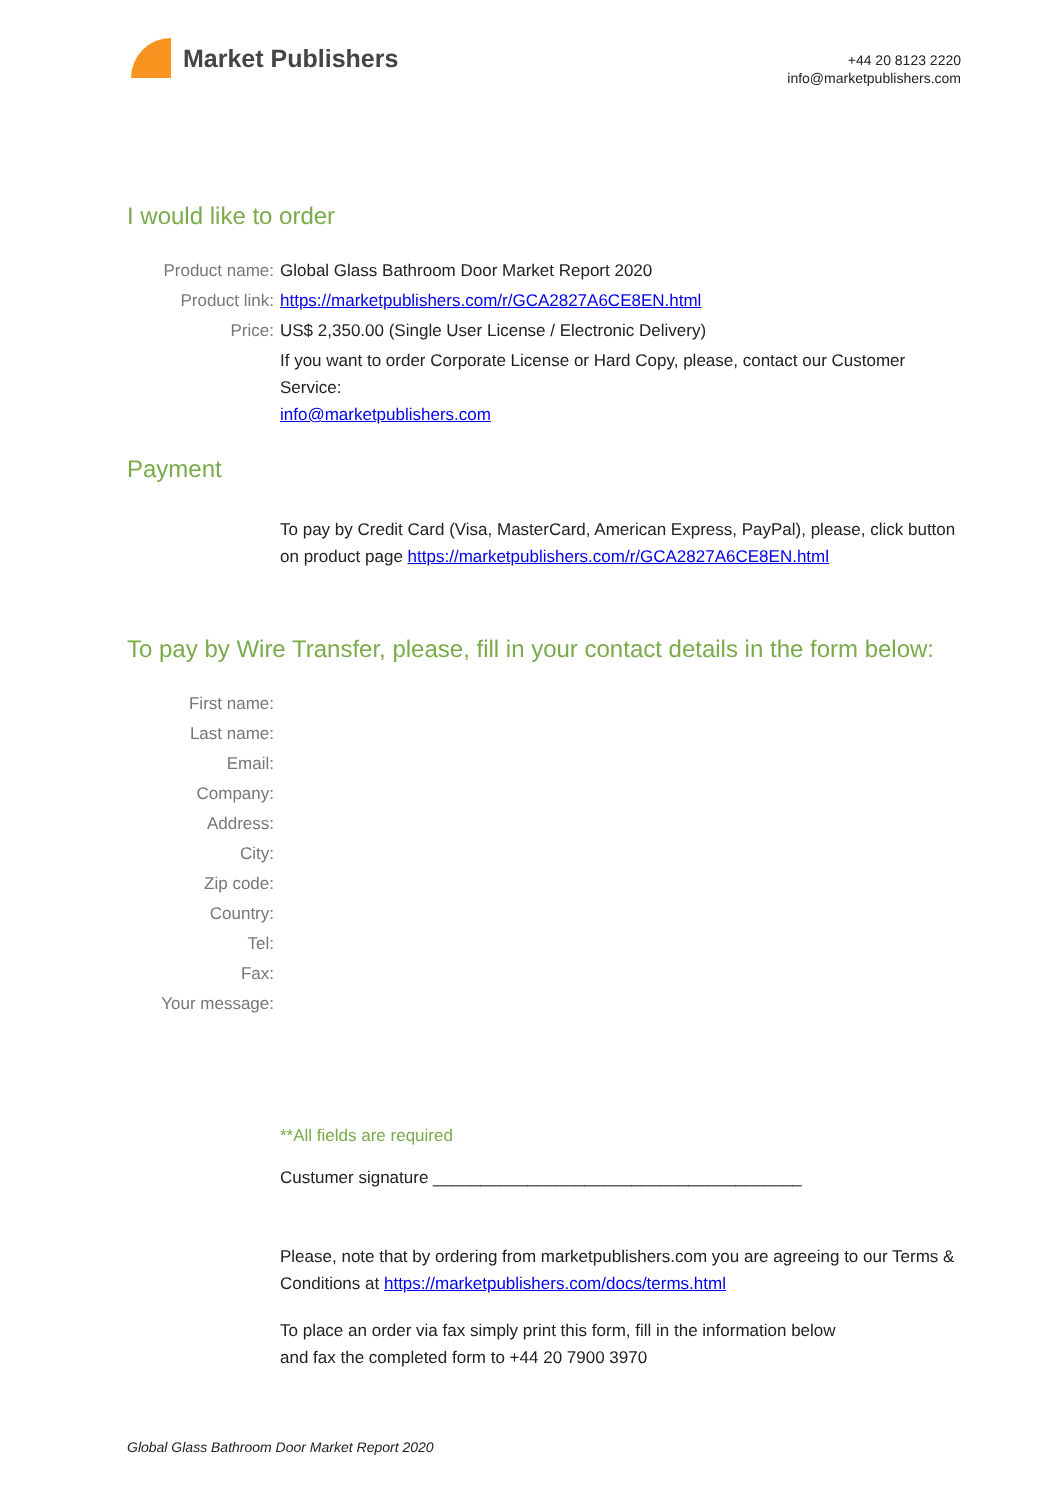Market Publishers
+44 20 8123 2220
info@marketpublishers.com
I would like to order
Product name: Global Glass Bathroom Door Market Report 2020
Product link: https://marketpublishers.com/r/GCA2827A6CE8EN.html
Price: US$ 2,350.00 (Single User License / Electronic Delivery)
If you want to order Corporate License or Hard Copy, please, contact our Customer Service:
info@marketpublishers.com
Payment
To pay by Credit Card (Visa, MasterCard, American Express, PayPal), please, click button on product page https://marketpublishers.com/r/GCA2827A6CE8EN.html
To pay by Wire Transfer, please, fill in your contact details in the form below:
First name:
Last name:
Email:
Company:
Address:
City:
Zip code:
Country:
Tel:
Fax:
Your message:
**All fields are required
Custumer signature _______________________________________
Please, note that by ordering from marketpublishers.com you are agreeing to our Terms & Conditions at https://marketpublishers.com/docs/terms.html
To place an order via fax simply print this form, fill in the information below
and fax the completed form to +44 20 7900 3970
Global Glass Bathroom Door Market Report 2020